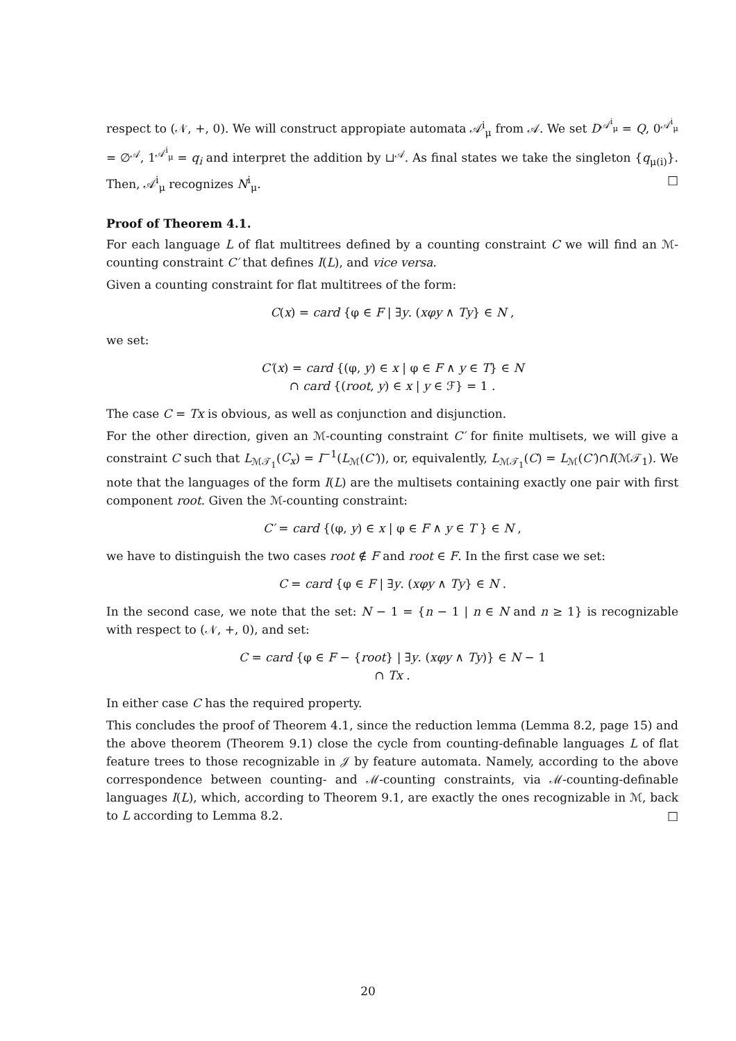respect to (𝒩, +, 0). We will construct appropiate automata 𝒜<sup>i</sup><sub>μ</sub> from 𝒜. We set D<sup>𝒜<sup>i</sup><sub>μ</sub></sup> = Q, 0<sup>𝒜<sup>i</sup><sub>μ</sub></sup> = ∅<sup>𝒜</sup>, 1<sup>𝒜<sup>i</sup><sub>μ</sub></sup> = q<sub>i</sub> and interpret the addition by ⊔<sup>𝒜</sup>. As final states we take the singleton {q<sub>μ(i)</sub>}. Then, 𝒜<sup>i</sup><sub>μ</sub> recognizes N<sup>i</sup><sub>μ</sub>. □
Proof of Theorem 4.1.
For each language L of flat multitrees defined by a counting constraint C we will find an ℳ-counting constraint C′ that defines I(L), and vice versa.
Given a counting constraint for flat multitrees of the form:
C(x) = card {φ ∈ F | ∃y. (xφy ∧ Ty} ∈ N ,
we set:
C′(x) = card {(φ, y) ∈ x | φ ∈ F ∧ y ∈ T} ∈ N
∩ card {(root, y) ∈ x | y ∈ ℱ} = 1 .
The case C = Tx is obvious, as well as conjunction and disjunction.
For the other direction, given an ℳ-counting constraint C′ for finite multisets, we will give a constraint C such that L<sub>ℳ𝒯<sub>1</sub></sub>(C<sub>x</sub>) = I<sup>−1</sup>(L<sub>ℳ</sub>(C′)), or, equivalently, L<sub>ℳ𝒯<sub>1</sub></sub>(C) = L<sub>ℳ</sub>(C′)∩I(ℳ𝒯<sub>1</sub>). We note that the languages of the form I(L) are the multisets containing exactly one pair with first component root. Given the ℳ-counting constraint:
C′ = card {(φ, y) ∈ x | φ ∈ F ∧ y ∈ T } ∈ N ,
we have to distinguish the two cases root ∉ F and root ∈ F. In the first case we set:
C = card {φ ∈ F | ∃y. (xφy ∧ Ty} ∈ N .
In the second case, we note that the set: N − 1 = {n − 1 | n ∈ N and n ≥ 1} is recognizable with respect to (𝒩, +, 0), and set:
C = card {φ ∈ F − {root} | ∃y. (xφy ∧ Ty)} ∈ N − 1
∩ Tx .
In either case C has the required property.
This concludes the proof of Theorem 4.1, since the reduction lemma (Lemma 8.2, page 15) and the above theorem (Theorem 9.1) close the cycle from counting-definable languages L of flat feature trees to those recognizable in 𝒥 by feature automata. Namely, according to the above correspondence between counting- and ℳ-counting constraints, via ℳ-counting-definable languages I(L), which, according to Theorem 9.1, are exactly the ones recognizable in ℳ, back to L according to Lemma 8.2. □
20